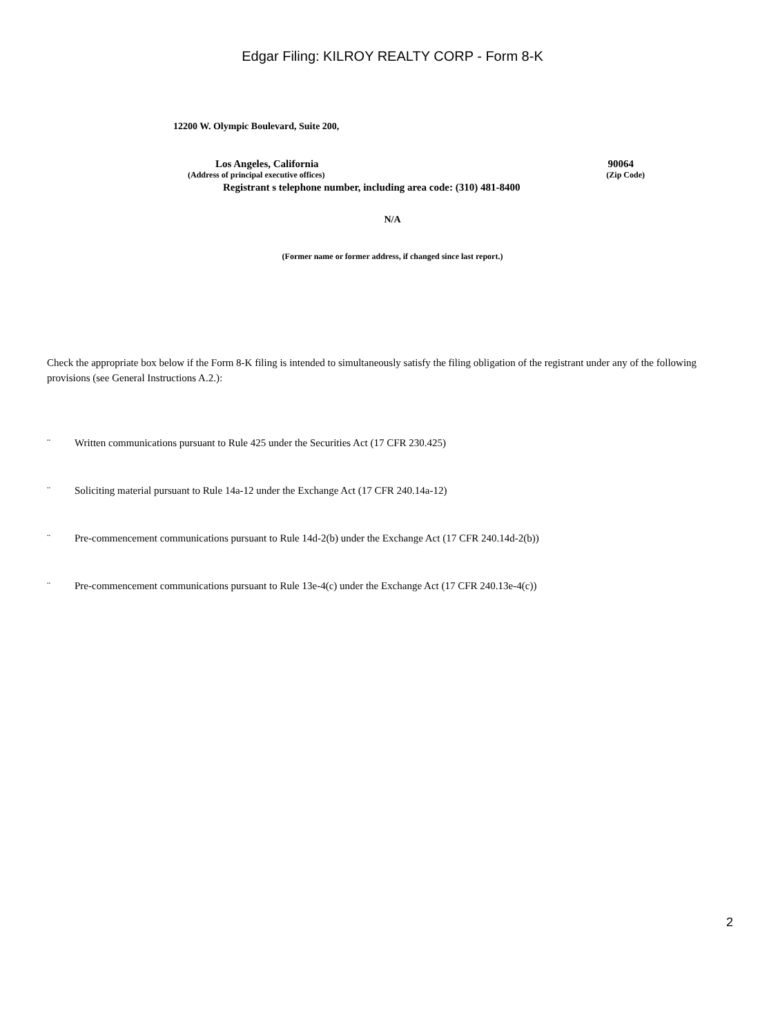Edgar Filing: KILROY REALTY CORP - Form 8-K
12200 W. Olympic Boulevard, Suite 200,
Los Angeles, California 90064
(Address of principal executive offices) (Zip Code)
Registrant s telephone number, including area code: (310) 481-8400
N/A
(Former name or former address, if changed since last report.)
Check the appropriate box below if the Form 8-K filing is intended to simultaneously satisfy the filing obligation of the registrant under any of the following provisions (see General Instructions A.2.):
¨ Written communications pursuant to Rule 425 under the Securities Act (17 CFR 230.425)
¨ Soliciting material pursuant to Rule 14a-12 under the Exchange Act (17 CFR 240.14a-12)
¨ Pre-commencement communications pursuant to Rule 14d-2(b) under the Exchange Act (17 CFR 240.14d-2(b))
¨ Pre-commencement communications pursuant to Rule 13e-4(c) under the Exchange Act (17 CFR 240.13e-4(c))
2